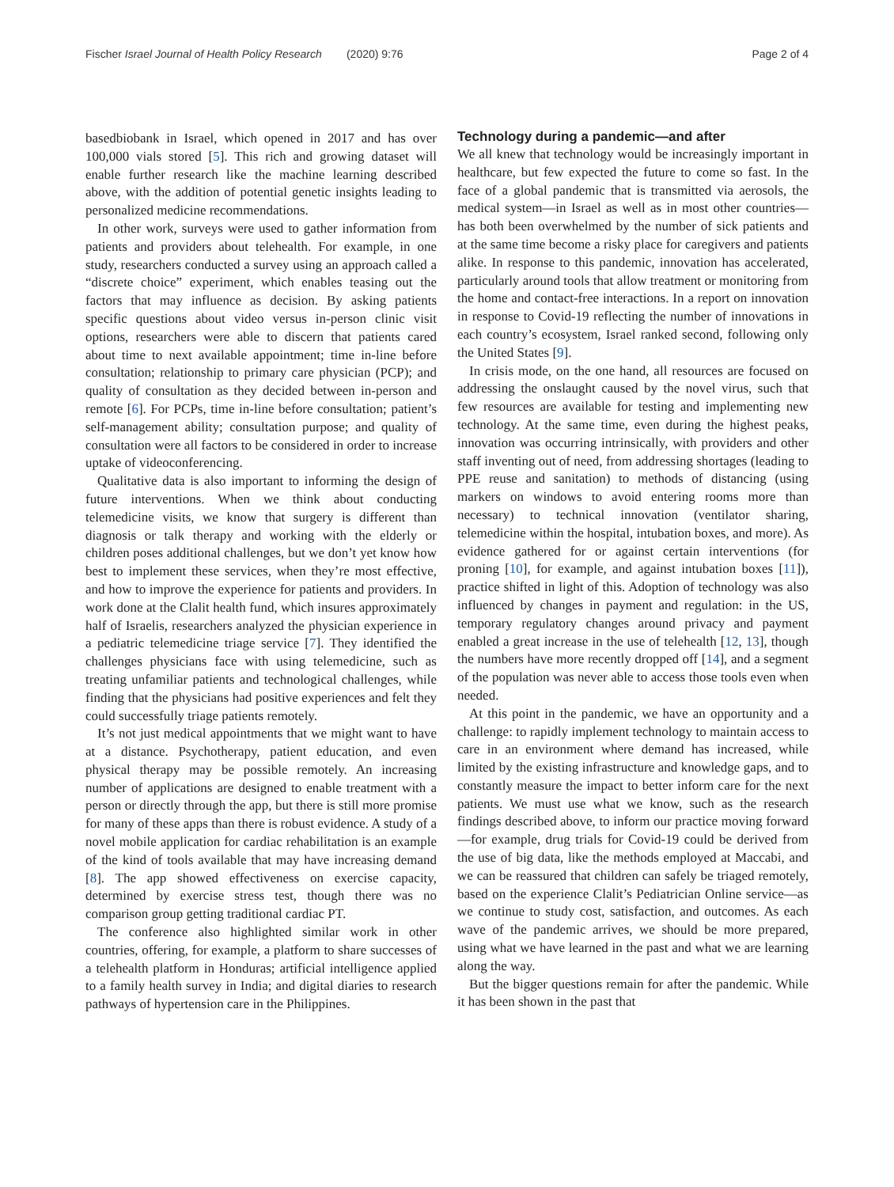Fischer Israel Journal of Health Policy Research (2020) 9:76 Page 2 of 4
basedbiobank in Israel, which opened in 2017 and has over 100,000 vials stored [5]. This rich and growing dataset will enable further research like the machine learning described above, with the addition of potential genetic insights leading to personalized medicine recommendations.
In other work, surveys were used to gather information from patients and providers about telehealth. For example, in one study, researchers conducted a survey using an approach called a “discrete choice” experiment, which enables teasing out the factors that may influence as decision. By asking patients specific questions about video versus in-person clinic visit options, researchers were able to discern that patients cared about time to next available appointment; time in-line before consultation; relationship to primary care physician (PCP); and quality of consultation as they decided between in-person and remote [6]. For PCPs, time in-line before consultation; patient’s self-management ability; consultation purpose; and quality of consultation were all factors to be considered in order to increase uptake of videoconferencing.
Qualitative data is also important to informing the design of future interventions. When we think about conducting telemedicine visits, we know that surgery is different than diagnosis or talk therapy and working with the elderly or children poses additional challenges, but we don’t yet know how best to implement these services, when they’re most effective, and how to improve the experience for patients and providers. In work done at the Clalit health fund, which insures approximately half of Israelis, researchers analyzed the physician experience in a pediatric telemedicine triage service [7]. They identified the challenges physicians face with using telemedicine, such as treating unfamiliar patients and technological challenges, while finding that the physicians had positive experiences and felt they could successfully triage patients remotely.
It’s not just medical appointments that we might want to have at a distance. Psychotherapy, patient education, and even physical therapy may be possible remotely. An increasing number of applications are designed to enable treatment with a person or directly through the app, but there is still more promise for many of these apps than there is robust evidence. A study of a novel mobile application for cardiac rehabilitation is an example of the kind of tools available that may have increasing demand [8]. The app showed effectiveness on exercise capacity, determined by exercise stress test, though there was no comparison group getting traditional cardiac PT.
The conference also highlighted similar work in other countries, offering, for example, a platform to share successes of a telehealth platform in Honduras; artificial intelligence applied to a family health survey in India; and digital diaries to research pathways of hypertension care in the Philippines.
Technology during a pandemic—and after
We all knew that technology would be increasingly important in healthcare, but few expected the future to come so fast. In the face of a global pandemic that is transmitted via aerosols, the medical system—in Israel as well as in most other countries—has both been overwhelmed by the number of sick patients and at the same time become a risky place for caregivers and patients alike. In response to this pandemic, innovation has accelerated, particularly around tools that allow treatment or monitoring from the home and contact-free interactions. In a report on innovation in response to Covid-19 reflecting the number of innovations in each country’s ecosystem, Israel ranked second, following only the United States [9].
In crisis mode, on the one hand, all resources are focused on addressing the onslaught caused by the novel virus, such that few resources are available for testing and implementing new technology. At the same time, even during the highest peaks, innovation was occurring intrinsically, with providers and other staff inventing out of need, from addressing shortages (leading to PPE reuse and sanitation) to methods of distancing (using markers on windows to avoid entering rooms more than necessary) to technical innovation (ventilator sharing, telemedicine within the hospital, intubation boxes, and more). As evidence gathered for or against certain interventions (for proning [10], for example, and against intubation boxes [11]), practice shifted in light of this. Adoption of technology was also influenced by changes in payment and regulation: in the US, temporary regulatory changes around privacy and payment enabled a great increase in the use of telehealth [12, 13], though the numbers have more recently dropped off [14], and a segment of the population was never able to access those tools even when needed.
At this point in the pandemic, we have an opportunity and a challenge: to rapidly implement technology to maintain access to care in an environment where demand has increased, while limited by the existing infrastructure and knowledge gaps, and to constantly measure the impact to better inform care for the next patients. We must use what we know, such as the research findings described above, to inform our practice moving forward—for example, drug trials for Covid-19 could be derived from the use of big data, like the methods employed at Maccabi, and we can be reassured that children can safely be triaged remotely, based on the experience Clalit’s Pediatrician Online service—as we continue to study cost, satisfaction, and outcomes. As each wave of the pandemic arrives, we should be more prepared, using what we have learned in the past and what we are learning along the way.
But the bigger questions remain for after the pandemic. While it has been shown in the past that